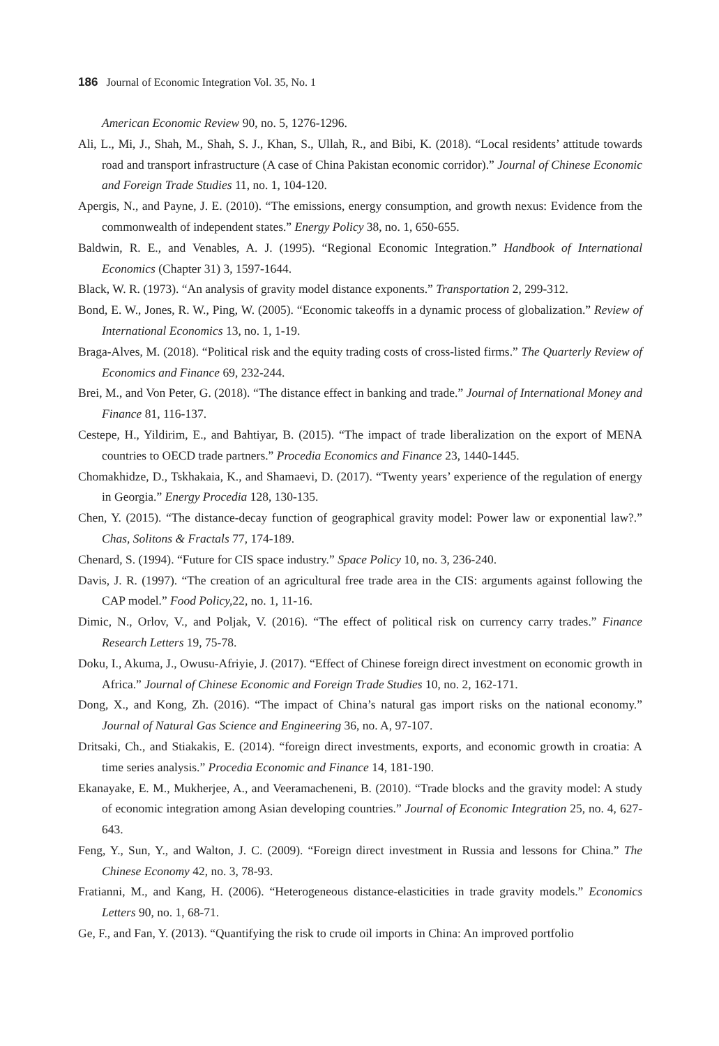186 Journal of Economic Integration Vol. 35, No. 1
American Economic Review 90, no. 5, 1276-1296.
Ali, L., Mi, J., Shah, M., Shah, S. J., Khan, S., Ullah, R., and Bibi, K. (2018). “Local residents’ attitude towards road and transport infrastructure (A case of China Pakistan economic corridor).” Journal of Chinese Economic and Foreign Trade Studies 11, no. 1, 104-120.
Apergis, N., and Payne, J. E. (2010). “The emissions, energy consumption, and growth nexus: Evidence from the commonwealth of independent states.” Energy Policy 38, no. 1, 650-655.
Baldwin, R. E., and Venables, A. J. (1995). “Regional Economic Integration.” Handbook of International Economics (Chapter 31) 3, 1597-1644.
Black, W. R. (1973). “An analysis of gravity model distance exponents.” Transportation 2, 299-312.
Bond, E. W., Jones, R. W., Ping, W. (2005). “Economic takeoffs in a dynamic process of globalization.” Review of International Economics 13, no. 1, 1-19.
Braga-Alves, M. (2018). “Political risk and the equity trading costs of cross-listed firms.” The Quarterly Review of Economics and Finance 69, 232-244.
Brei, M., and Von Peter, G. (2018). “The distance effect in banking and trade.” Journal of International Money and Finance 81, 116-137.
Cestepe, H., Yildirim, E., and Bahtiyar, B. (2015). “The impact of trade liberalization on the export of MENA countries to OECD trade partners.” Procedia Economics and Finance 23, 1440-1445.
Chomakhidze, D., Tskhakaia, K., and Shamaevi, D. (2017). “Twenty years’ experience of the regulation of energy in Georgia.” Energy Procedia 128, 130-135.
Chen, Y. (2015). “The distance-decay function of geographical gravity model: Power law or exponential law?.” Chas, Solitons & Fractals 77, 174-189.
Chenard, S. (1994). “Future for CIS space industry.” Space Policy 10, no. 3, 236-240.
Davis, J. R. (1997). “The creation of an agricultural free trade area in the CIS: arguments against following the CAP model.” Food Policy, 22, no. 1, 11-16.
Dimic, N., Orlov, V., and Poljak, V. (2016). “The effect of political risk on currency carry trades.” Finance Research Letters 19, 75-78.
Doku, I., Akuma, J., Owusu-Afriyie, J. (2017). “Effect of Chinese foreign direct investment on economic growth in Africa.” Journal of Chinese Economic and Foreign Trade Studies 10, no. 2, 162-171.
Dong, X., and Kong, Zh. (2016). “The impact of China’s natural gas import risks on the national economy.” Journal of Natural Gas Science and Engineering 36, no. A, 97-107.
Dritsaki, Ch., and Stiakakis, E. (2014). “foreign direct investments, exports, and economic growth in croatia: A time series analysis.” Procedia Economic and Finance 14, 181-190.
Ekanayake, E. M., Mukherjee, A., and Veeramacheneni, B. (2010). “Trade blocks and the gravity model: A study of economic integration among Asian developing countries.” Journal of Economic Integration 25, no. 4, 627-643.
Feng, Y., Sun, Y., and Walton, J. C. (2009). “Foreign direct investment in Russia and lessons for China.” The Chinese Economy 42, no. 3, 78-93.
Fratianni, M., and Kang, H. (2006). “Heterogeneous distance-elasticities in trade gravity models.” Economics Letters 90, no. 1, 68-71.
Ge, F., and Fan, Y. (2013). “Quantifying the risk to crude oil imports in China: An improved portfolio